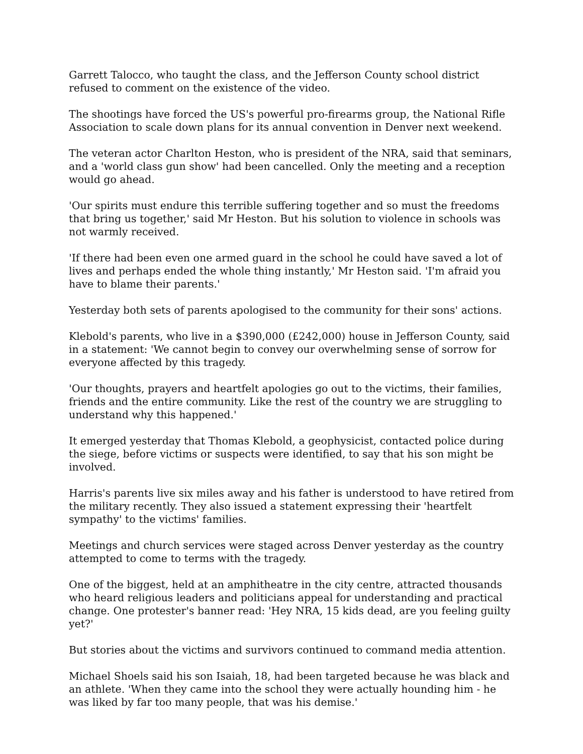Garrett Talocco, who taught the class, and the Jefferson County school district refused to comment on the existence of the video.
The shootings have forced the US's powerful pro-firearms group, the National Rifle Association to scale down plans for its annual convention in Denver next weekend.
The veteran actor Charlton Heston, who is president of the NRA, said that seminars, and a 'world class gun show' had been cancelled. Only the meeting and a reception would go ahead.
'Our spirits must endure this terrible suffering together and so must the freedoms that bring us together,' said Mr Heston. But his solution to violence in schools was not warmly received.
'If there had been even one armed guard in the school he could have saved a lot of lives and perhaps ended the whole thing instantly,' Mr Heston said. 'I'm afraid you have to blame their parents.'
Yesterday both sets of parents apologised to the community for their sons' actions.
Klebold's parents, who live in a $390,000 (£242,000) house in Jefferson County, said in a statement: 'We cannot begin to convey our overwhelming sense of sorrow for everyone affected by this tragedy.
'Our thoughts, prayers and heartfelt apologies go out to the victims, their families, friends and the entire community. Like the rest of the country we are struggling to understand why this happened.'
It emerged yesterday that Thomas Klebold, a geophysicist, contacted police during the siege, before victims or suspects were identified, to say that his son might be involved.
Harris's parents live six miles away and his father is understood to have retired from the military recently. They also issued a statement expressing their 'heartfelt sympathy' to the victims' families.
Meetings and church services were staged across Denver yesterday as the country attempted to come to terms with the tragedy.
One of the biggest, held at an amphitheatre in the city centre, attracted thousands who heard religious leaders and politicians appeal for understanding and practical change. One protester's banner read: 'Hey NRA, 15 kids dead, are you feeling guilty yet?'
But stories about the victims and survivors continued to command media attention.
Michael Shoels said his son Isaiah, 18, had been targeted because he was black and an athlete. 'When they came into the school they were actually hounding him - he was liked by far too many people, that was his demise.'